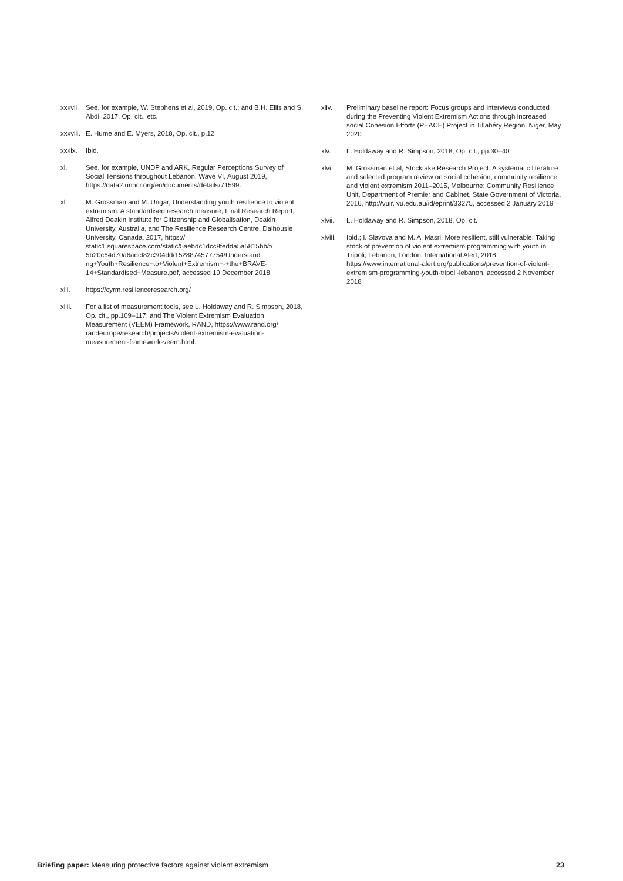xxxvii. See, for example, W. Stephens et al, 2019, Op. cit.; and B.H. Ellis and S. Abdi, 2017, Op. cit., etc.
xxxviii. E. Hume and E. Myers, 2018, Op. cit., p.12
xxxix. Ibid.
xl. See, for example, UNDP and ARK, Regular Perceptions Survey of Social Tensions throughout Lebanon, Wave VI, August 2019, https://data2.unhcr.org/en/documents/details/71599.
xli. M. Grossman and M. Ungar, Understanding youth resilience to violent extremism: A standardised research measure, Final Research Report, Alfred Deakin Institute for Citizenship and Globalisation, Deakin University, Australia, and The Resilience Research Centre, Dalhousie University, Canada, 2017, https:// static1.squarespace.com/static/5aebdc1dcc8fedda5a5815bb/t/ 5b20c64d70a6adcf82c304dd/1528874577754/Understandi ng+Youth+Resilience+to+Violent+Extremism+-+the+BRAVE-14+Standardised+Measure.pdf, accessed 19 December 2018
xlii. https://cyrm.resilienceresearch.org/
xliii. For a list of measurement tools, see L. Holdaway and R. Simpson, 2018, Op. cit., pp.109–117; and The Violent Extremism Evaluation Measurement (VEEM) Framework, RAND, https://www.rand.org/ randeurope/research/projects/violent-extremism-evaluation-measurement-framework-veem.html.
xliv. Preliminary baseline report: Focus groups and interviews conducted during the Preventing Violent Extremism Actions through increased social Cohesion Efforts (PEACE) Project in Tillabéry Region, Niger, May 2020
xlv. L. Holdaway and R. Simpson, 2018, Op. cit., pp.30–40
xlvi. M. Grossman et al, Stocktake Research Project: A systematic literature and selected program review on social cohesion, community resilience and violent extremism 2011–2015, Melbourne: Community Resilience Unit, Department of Premier and Cabinet, State Government of Victoria, 2016, http://vuir. vu.edu.au/id/eprint/33275, accessed 2 January 2019
xlvii. L. Holdaway and R. Simpson, 2018, Op. cit.
xlviii. Ibid.; I. Slavova and M. Al Masri, More resilient, still vulnerable: Taking stock of prevention of violent extremism programming with youth in Tripoli, Lebanon, London: International Alert, 2018, https://www.international-alert.org/publications/prevention-of-violent-extremism-programming-youth-tripoli-lebanon, accessed 2 November 2018
Briefing paper: Measuring protective factors against violent extremism 23